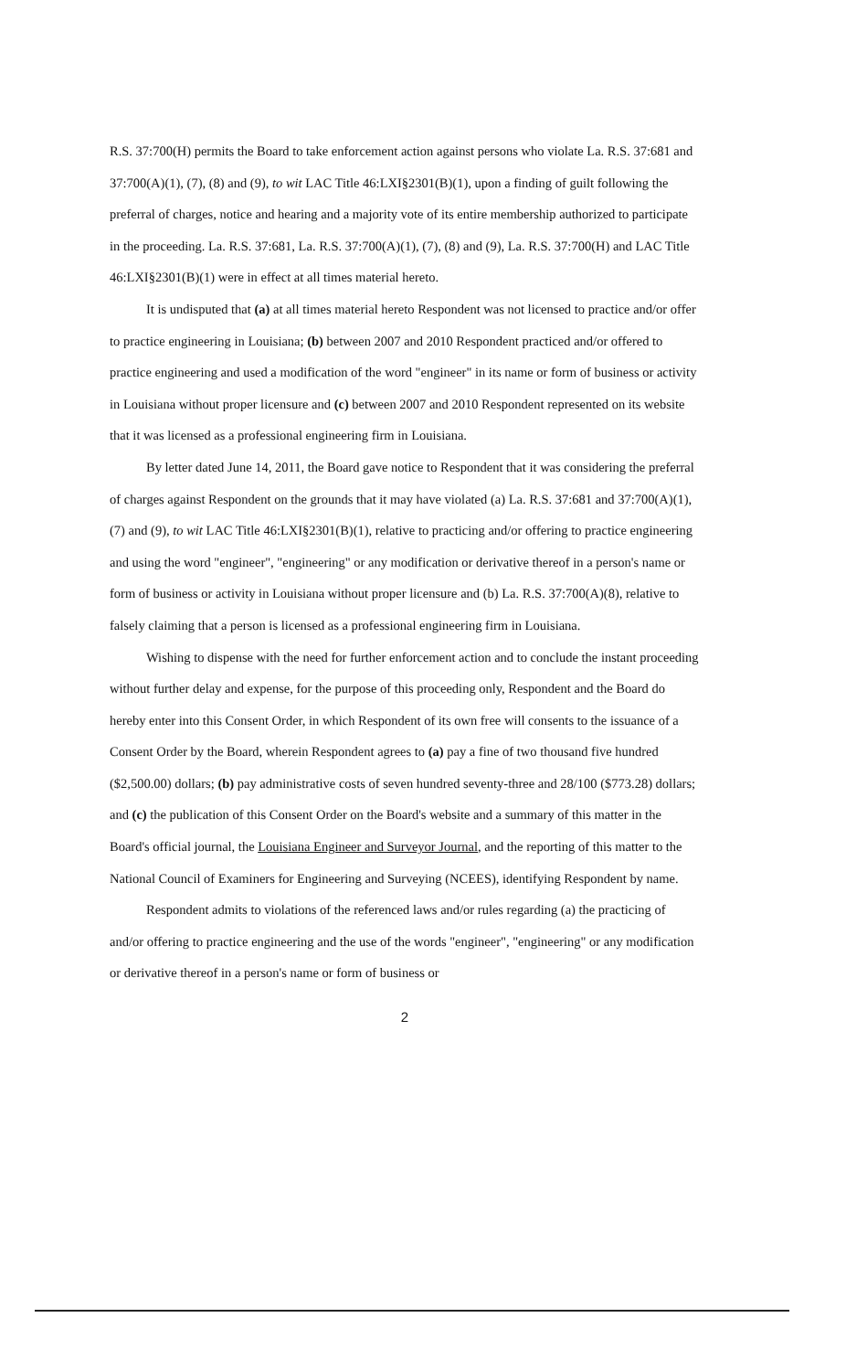R.S. 37:700(H) permits the Board to take enforcement action against persons who violate La. R.S. 37:681 and 37:700(A)(1), (7), (8) and (9), to wit LAC Title 46:LXI§2301(B)(1), upon a finding of guilt following the preferral of charges, notice and hearing and a majority vote of its entire membership authorized to participate in the proceeding. La. R.S. 37:681, La. R.S. 37:700(A)(1), (7), (8) and (9), La. R.S. 37:700(H) and LAC Title 46:LXI§2301(B)(1) were in effect at all times material hereto.
It is undisputed that (a) at all times material hereto Respondent was not licensed to practice and/or offer to practice engineering in Louisiana; (b) between 2007 and 2010 Respondent practiced and/or offered to practice engineering and used a modification of the word "engineer" in its name or form of business or activity in Louisiana without proper licensure and (c) between 2007 and 2010 Respondent represented on its website that it was licensed as a professional engineering firm in Louisiana.
By letter dated June 14, 2011, the Board gave notice to Respondent that it was considering the preferral of charges against Respondent on the grounds that it may have violated (a) La. R.S. 37:681 and 37:700(A)(1), (7) and (9), to wit LAC Title 46:LXI§2301(B)(1), relative to practicing and/or offering to practice engineering and using the word "engineer", "engineering" or any modification or derivative thereof in a person's name or form of business or activity in Louisiana without proper licensure and (b) La. R.S. 37:700(A)(8), relative to falsely claiming that a person is licensed as a professional engineering firm in Louisiana.
Wishing to dispense with the need for further enforcement action and to conclude the instant proceeding without further delay and expense, for the purpose of this proceeding only, Respondent and the Board do hereby enter into this Consent Order, in which Respondent of its own free will consents to the issuance of a Consent Order by the Board, wherein Respondent agrees to (a) pay a fine of two thousand five hundred ($2,500.00) dollars; (b) pay administrative costs of seven hundred seventy-three and 28/100 ($773.28) dollars; and (c) the publication of this Consent Order on the Board's website and a summary of this matter in the Board's official journal, the Louisiana Engineer and Surveyor Journal, and the reporting of this matter to the National Council of Examiners for Engineering and Surveying (NCEES), identifying Respondent by name.
Respondent admits to violations of the referenced laws and/or rules regarding (a) the practicing of and/or offering to practice engineering and the use of the words "engineer", "engineering" or any modification or derivative thereof in a person's name or form of business or
2